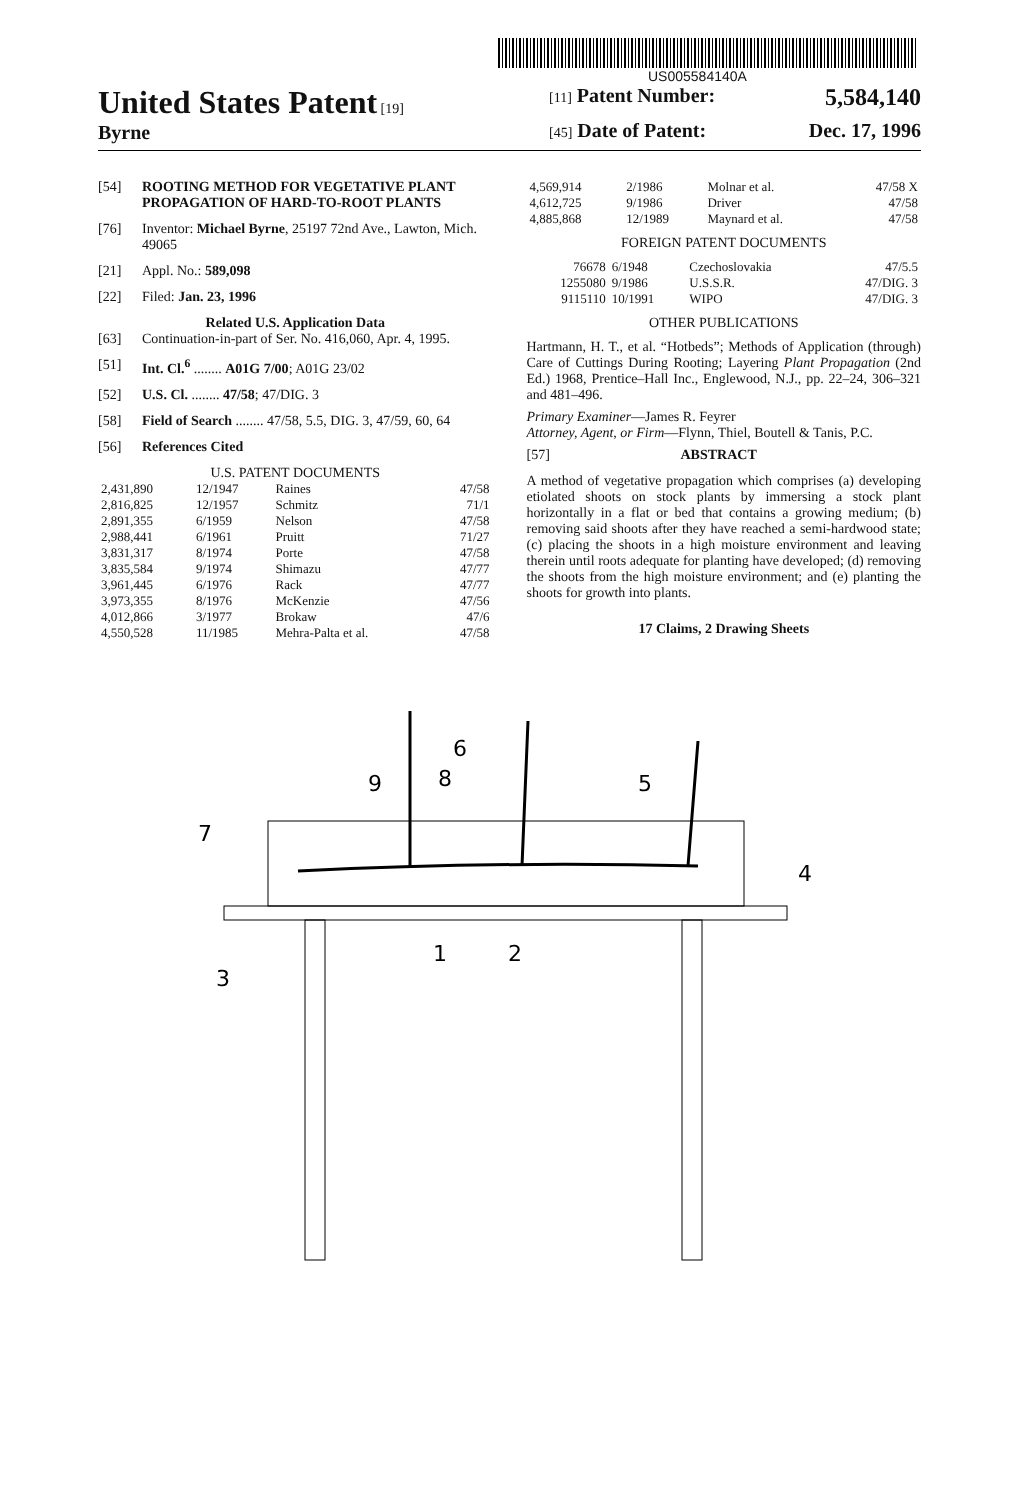US005584140A
United States Patent [19]
Byrne
[11] Patent Number: 5,584,140
[45] Date of Patent: Dec. 17, 1996
[54] ROOTING METHOD FOR VEGETATIVE PLANT PROPAGATION OF HARD-TO-ROOT PLANTS
[76] Inventor: Michael Byrne, 25197 72nd Ave., Lawton, Mich. 49065
[21] Appl. No.: 589,098
[22] Filed: Jan. 23, 1996
Related U.S. Application Data
[63] Continuation-in-part of Ser. No. 416,060, Apr. 4, 1995.
[51] Int. Cl.<sup>6</sup> ........ A01G 7/00; A01G 23/02
[52] U.S. Cl. ........ 47/58; 47/DIG. 3
[58] Field of Search ........ 47/58, 5.5, DIG. 3, 47/59, 60, 64
[56] References Cited
U.S. PATENT DOCUMENTS
| 2,431,890 | 12/1947 | Raines | 47/58 |
| 2,816,825 | 12/1957 | Schmitz | 71/1 |
| 2,891,355 | 6/1959 | Nelson | 47/58 |
| 2,988,441 | 6/1961 | Pruitt | 71/27 |
| 3,831,317 | 8/1974 | Porte | 47/58 |
| 3,835,584 | 9/1974 | Shimazu | 47/77 |
| 3,961,445 | 6/1976 | Rack | 47/77 |
| 3,973,355 | 8/1976 | McKenzie | 47/56 |
| 4,012,866 | 3/1977 | Brokaw | 47/6 |
| 4,550,528 | 11/1985 | Mehra-Palta et al. | 47/58 |
| 4,569,914 | 2/1986 | Molnar et al. | 47/58 X |
| 4,612,725 | 9/1986 | Driver | 47/58 |
| 4,885,868 | 12/1989 | Maynard et al. | 47/58 |
FOREIGN PATENT DOCUMENTS
| 76678 | 6/1948 | Czechoslovakia | 47/5.5 |
| 1255080 | 9/1986 | U.S.S.R. | 47/DIG. 3 |
| 9115110 | 10/1991 | WIPO | 47/DIG. 3 |
OTHER PUBLICATIONS
Hartmann, H. T., et al. “Hotbeds”; Methods of Application (through) Care of Cuttings During Rooting; Layering Plant Propagation (2nd Ed.) 1968, Prentice–Hall Inc., Englewood, N.J., pp. 22–24, 306–321 and 481–496.
Primary Examiner—James R. Feyrer
Attorney, Agent, or Firm—Flynn, Thiel, Boutell & Tanis, P.C.
[57] ABSTRACT
A method of vegetative propagation which comprises (a) developing etiolated shoots on stock plants by immersing a stock plant horizontally in a flat or bed that contains a growing medium; (b) removing said shoots after they have reached a semi-hardwood state; (c) placing the shoots in a high moisture environment and leaving therein until roots adequate for planting have developed; (d) removing the shoots from the high moisture environment; and (e) planting the shoots for growth into plants.
17 Claims, 2 Drawing Sheets
7
9
8
6
5
4
3
1
2